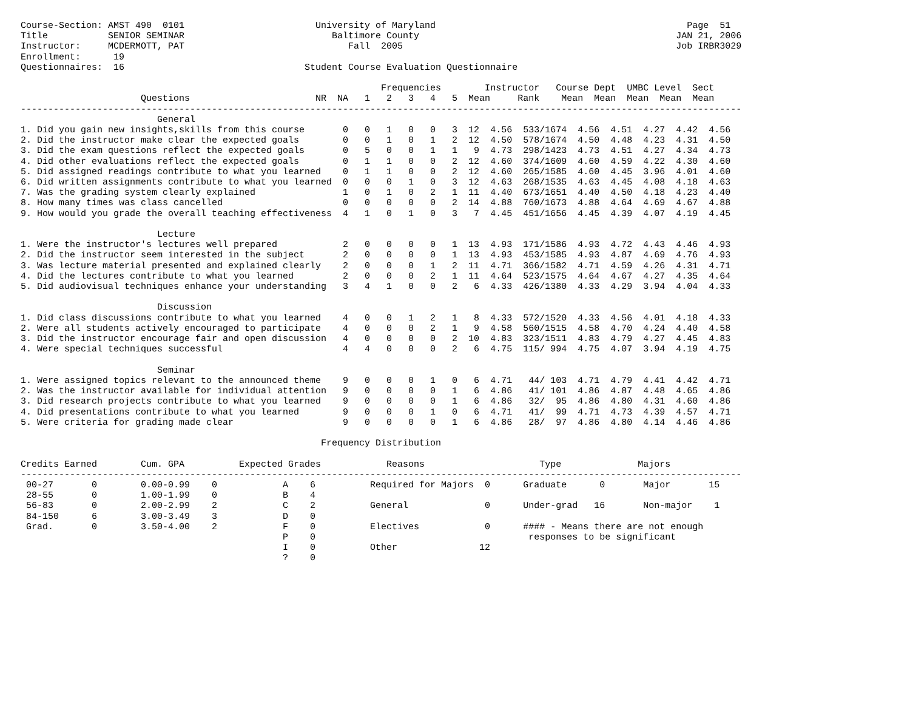Course-Section: AMST 490  0101                        University of Maryland                                              Page  51
Title           SENIOR SEMINAR                           Baltimore County                                               JAN 21, 2006
Instructor:     MCDERMOTT, PAT                              Fall  2005                                                  Job IRBR3029
Enrollment:      19
Questionnaires:  16                                 Student Course Evaluation Questionnaire

                                                                  Frequencies        Instructor   Course Dept  UMBC Level  Sect
                      Questions                       NR  NA   1   2   3   4   5  Mean     Rank    Mean  Mean  Mean  Mean  Mean
------------------------------------------------------------------------------------------------------------------------------------
                         General
1. Did you gain new insights,skills from this course       0   0   1   0   0   3  12  4.56  533/1674  4.56  4.51  4.27  4.42  4.56
2. Did the instructor make clear the expected goals        0   0   1   0   1   2  12  4.50  578/1674  4.50  4.48  4.23  4.31  4.50
3. Did the exam questions reflect the expected goals       0   5   0   0   1   1   9  4.73  298/1423  4.73  4.51  4.27  4.34  4.73
4. Did other evaluations reflect the expected goals        0   1   1   0   0   2  12  4.60  374/1609  4.60  4.59  4.22  4.30  4.60
5. Did assigned readings contribute to what you learned    0   1   1   0   0   2  12  4.60  265/1585  4.60  4.45  3.96  4.01  4.60
6. Did written assignments contribute to what you learned  0   0   0   1   0   3  12  4.63  268/1535  4.63  4.45  4.08  4.18  4.63
7. Was the grading system clearly explained                1   0   1   0   2   1  11  4.40  673/1651  4.40  4.50  4.18  4.23  4.40
8. How many times was class cancelled                      0   0   0   0   0   2  14  4.88  760/1673  4.88  4.64  4.69  4.67  4.88
9. How would you grade the overall teaching effectiveness  4   1   0   1   0   3   7  4.45  451/1656  4.45  4.39  4.07  4.19  4.45

                         Lecture
1. Were the instructor's lectures well prepared            2   0   0   0   0   1  13  4.93  171/1586  4.93  4.72  4.43  4.46  4.93
2. Did the instructor seem interested in the subject       2   0   0   0   0   1  13  4.93  453/1585  4.93  4.87  4.69  4.76  4.93
3. Was lecture material presented and explained clearly    2   0   0   0   1   2  11  4.71  366/1582  4.71  4.59  4.26  4.31  4.71
4. Did the lectures contribute to what you learned         2   0   0   0   2   1  11  4.64  523/1575  4.64  4.67  4.27  4.35  4.64
5. Did audiovisual techniques enhance your understanding   3   4   1   0   0   2   6  4.33  426/1380  4.33  4.29  3.94  4.04  4.33

                         Discussion
1. Did class discussions contribute to what you learned    4   0   0   1   2   1   8  4.33  572/1520  4.33  4.56  4.01  4.18  4.33
2. Were all students actively encouraged to participate    4   0   0   0   2   1   9  4.58  560/1515  4.58  4.70  4.24  4.40  4.58
3. Did the instructor encourage fair and open discussion   4   0   0   0   0   2  10  4.83  323/1511  4.83  4.79  4.27  4.45  4.83
4. Were special techniques successful                      4   4   0   0   0   2   6  4.75  115/ 994  4.75  4.07  3.94  4.19  4.75

                         Seminar
1. Were assigned topics relevant to the announced theme    9   0   0   0   1   0   6  4.71   44/ 103  4.71  4.79  4.41  4.42  4.71
2. Was the instructor available for individual attention   9   0   0   0   0   1   6  4.86   41/ 101  4.86  4.87  4.48  4.65  4.86
3. Did research projects contribute to what you learned    9   0   0   0   0   1   6  4.86   32/  95  4.86  4.80  4.31  4.60  4.86
4. Did presentations contribute to what you learned        9   0   0   0   1   0   6  4.71   41/  99  4.71  4.73  4.39  4.57  4.71
5. Were criteria for grading made clear                    9   0   0   0   0   1   6  4.86   28/  97  4.86  4.80  4.14  4.46  4.86

                                                       Frequency Distribution

Credits Earned        Cum. GPA          Expected Grades            Reasons                     Type              Majors
------------------------------------------------------------------------------------------------------------------------------------
 00-27       0        0.00-0.99    0            A    6          Required for Majors  0      Graduate      0       Major       15
 28-55       0        1.00-1.99    0            B    4
 56-83       0        2.00-2.99    2            C    2          General              0      Under-grad   16       Non-major    1
 84-150      6        3.00-3.49    3            D    0
 Grad.       0        3.50-4.00    2            F    0          Electives            0      #### - Means there are not enough
                                                P    0                                       responses to be significant
                                                I    0          Other               12
                                                ?    0